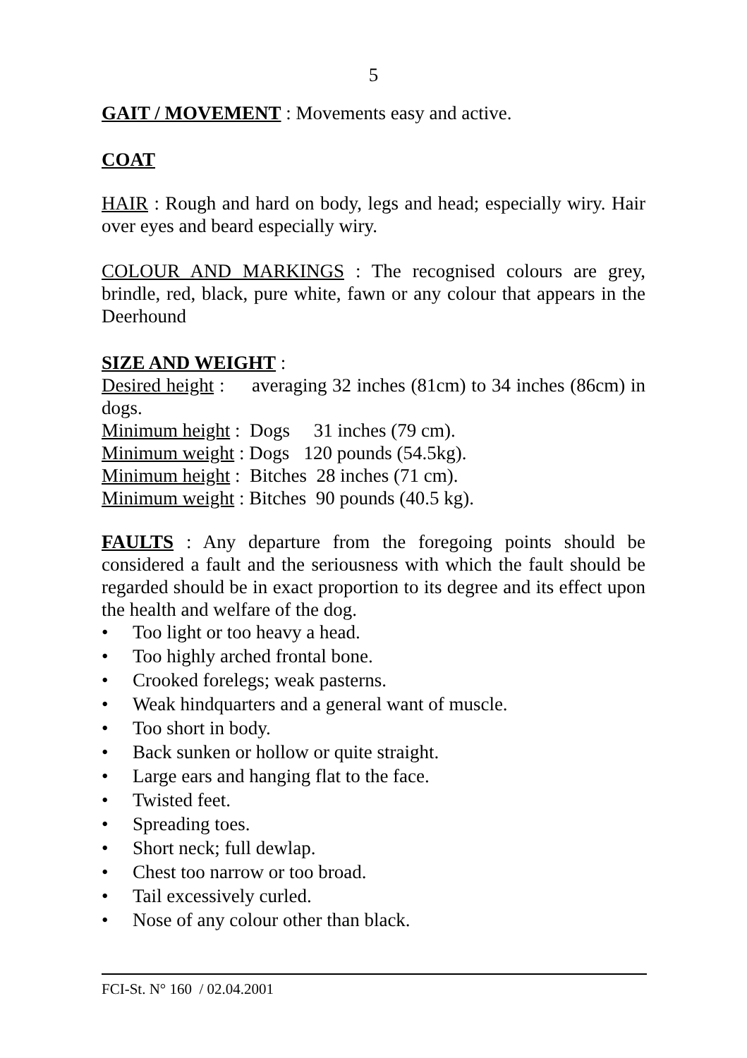5
GAIT / MOVEMENT : Movements easy and active.
COAT
HAIR : Rough and hard on body, legs and head; especially wiry. Hair over eyes and beard especially wiry.
COLOUR AND MARKINGS : The recognised colours are grey, brindle, red, black, pure white, fawn or any colour that appears in the Deerhound
SIZE AND WEIGHT :
Desired height : averaging 32 inches (81cm) to 34 inches (86cm) in dogs.
Minimum height : Dogs 31 inches (79 cm).
Minimum weight : Dogs 120 pounds (54.5kg).
Minimum height : Bitches 28 inches (71 cm).
Minimum weight : Bitches 90 pounds (40.5 kg).
FAULTS : Any departure from the foregoing points should be considered a fault and the seriousness with which the fault should be regarded should be in exact proportion to its degree and its effect upon the health and welfare of the dog.
• Too light or too heavy a head.
• Too highly arched frontal bone.
• Crooked forelegs; weak pasterns.
• Weak hindquarters and a general want of muscle.
• Too short in body.
• Back sunken or hollow or quite straight.
• Large ears and hanging flat to the face.
• Twisted feet.
• Spreading toes.
• Short neck; full dewlap.
• Chest too narrow or too broad.
• Tail excessively curled.
• Nose of any colour other than black.
FCI-St. N° 160 / 02.04.2001